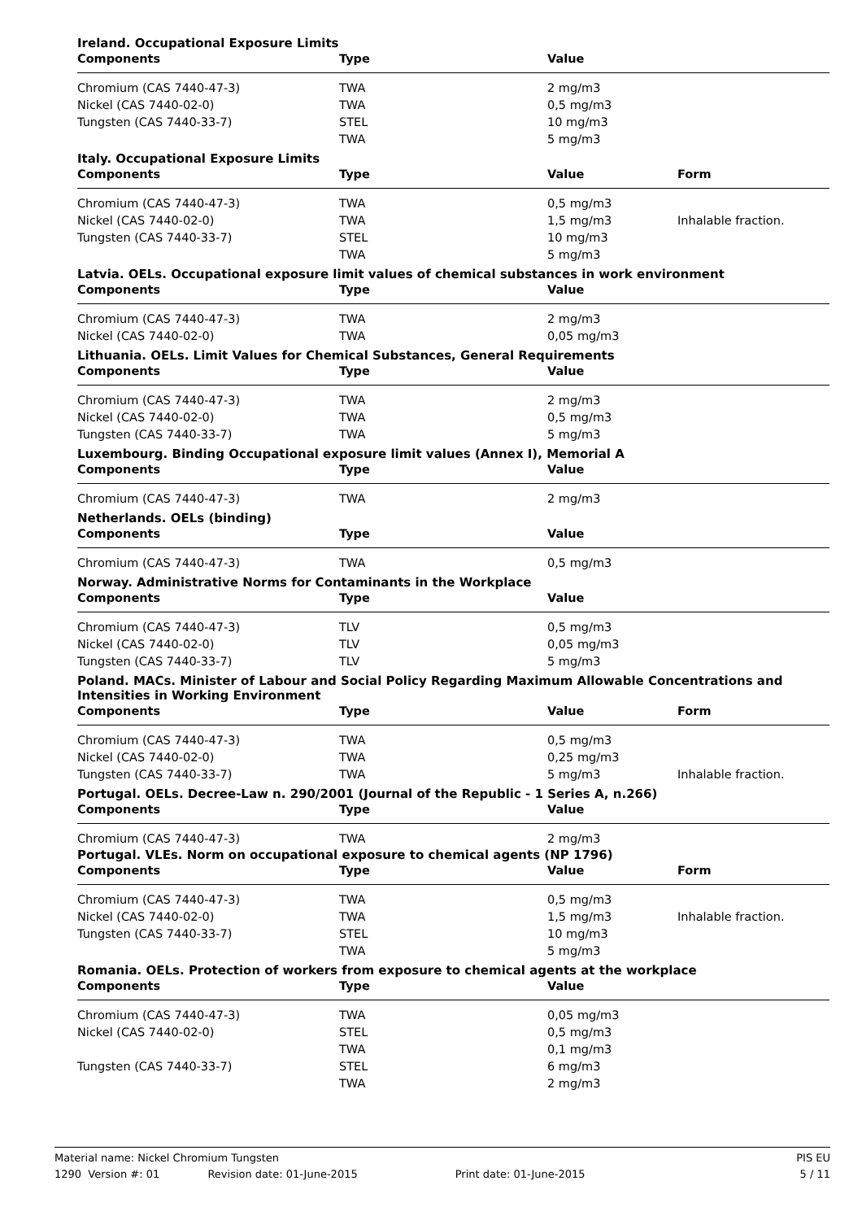| Ireland. Occupational Exposure Limits | | | |
| Components | Type | Value | |
| Chromium (CAS 7440-47-3) | TWA | 2 mg/m3 | |
| Nickel (CAS 7440-02-0) | TWA | 0,5 mg/m3 | |
| Tungsten (CAS 7440-33-7) | STEL | 10 mg/m3 | |
| | TWA | 5 mg/m3 | |
| Italy. Occupational Exposure Limits | | | |
| Components | Type | Value | Form |
| Chromium (CAS 7440-47-3) | TWA | 0,5 mg/m3 | |
| Nickel (CAS 7440-02-0) | TWA | 1,5 mg/m3 | Inhalable fraction. |
| Tungsten (CAS 7440-33-7) | STEL | 10 mg/m3 | |
| | TWA | 5 mg/m3 | |
| Latvia. OELs. Occupational exposure limit values of chemical substances in work environment | | | |
| Components | Type | Value | |
| Chromium (CAS 7440-47-3) | TWA | 2 mg/m3 | |
| Nickel (CAS 7440-02-0) | TWA | 0,05 mg/m3 | |
| Lithuania. OELs. Limit Values for Chemical Substances, General Requirements | | | |
| Components | Type | Value | |
| Chromium (CAS 7440-47-3) | TWA | 2 mg/m3 | |
| Nickel (CAS 7440-02-0) | TWA | 0,5 mg/m3 | |
| Tungsten (CAS 7440-33-7) | TWA | 5 mg/m3 | |
| Luxembourg. Binding Occupational exposure limit values (Annex I), Memorial A | | | |
| Components | Type | Value | |
| Chromium (CAS 7440-47-3) | TWA | 2 mg/m3 | |
| Netherlands. OELs (binding) | | | |
| Components | Type | Value | |
| Chromium (CAS 7440-47-3) | TWA | 0,5 mg/m3 | |
| Norway. Administrative Norms for Contaminants in the Workplace | | | |
| Components | Type | Value | |
| Chromium (CAS 7440-47-3) | TLV | 0,5 mg/m3 | |
| Nickel (CAS 7440-02-0) | TLV | 0,05 mg/m3 | |
| Tungsten (CAS 7440-33-7) | TLV | 5 mg/m3 | |
| Poland. MACs. Minister of Labour and Social Policy Regarding Maximum Allowable Concentrations and Intensities in Working Environment | | | |
| Components | Type | Value | Form |
| Chromium (CAS 7440-47-3) | TWA | 0,5 mg/m3 | |
| Nickel (CAS 7440-02-0) | TWA | 0,25 mg/m3 | |
| Tungsten (CAS 7440-33-7) | TWA | 5 mg/m3 | Inhalable fraction. |
| Portugal. OELs. Decree-Law n. 290/2001 (Journal of the Republic - 1 Series A, n.266) | | | |
| Components | Type | Value | |
| Chromium (CAS 7440-47-3) | TWA | 2 mg/m3 | |
| Portugal. VLEs. Norm on occupational exposure to chemical agents (NP 1796) | | | |
| Components | Type | Value | Form |
| Chromium (CAS 7440-47-3) | TWA | 0,5 mg/m3 | |
| Nickel (CAS 7440-02-0) | TWA | 1,5 mg/m3 | Inhalable fraction. |
| Tungsten (CAS 7440-33-7) | STEL | 10 mg/m3 | |
| | TWA | 5 mg/m3 | |
| Romania. OELs. Protection of workers from exposure to chemical agents at the workplace | | | |
| Components | Type | Value | |
| Chromium (CAS 7440-47-3) | TWA | 0,05 mg/m3 | |
| Nickel (CAS 7440-02-0) | STEL | 0,5 mg/m3 | |
| | TWA | 0,1 mg/m3 | |
| Tungsten (CAS 7440-33-7) | STEL | 6 mg/m3 | |
| | TWA | 2 mg/m3 | |
Material name: Nickel Chromium Tungsten PIS EU
1290 Version #: 01 Revision date: 01-June-2015 Print date: 01-June-2015 5 / 11